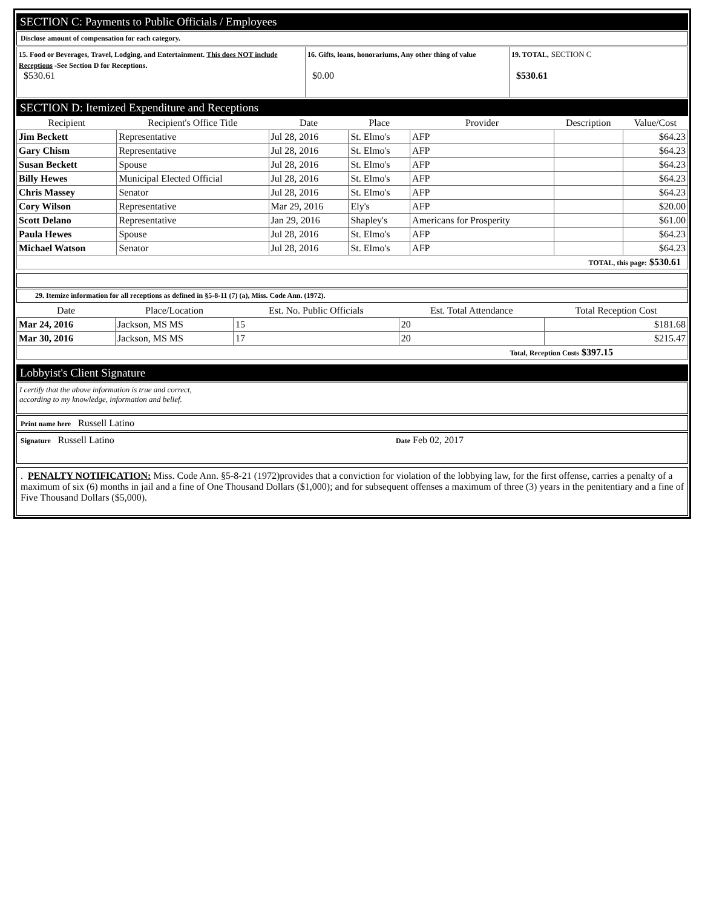SECTION C: Payments to Public Officials / Employees
Disclose amount of compensation for each category.
| 15. Food or Beverages, Travel, Lodging, and Entertainment. This does NOT include Receptions -See Section D for Receptions. $530.61 | 16. Gifts, loans, honorariums, Any other thing of value $0.00 | 19. TOTAL, SECTION C $530.61 |
SECTION D: Itemized Expenditure and Receptions
| Recipient | Recipient's Office Title | Date | Place | Provider | Description | Value/Cost |
| --- | --- | --- | --- | --- | --- | --- |
| Jim Beckett | Representative | Jul 28, 2016 | St. Elmo's | AFP | | $64.23 |
| Gary Chism | Representative | Jul 28, 2016 | St. Elmo's | AFP | | $64.23 |
| Susan Beckett | Spouse | Jul 28, 2016 | St. Elmo's | AFP | | $64.23 |
| Billy Hewes | Municipal Elected Official | Jul 28, 2016 | St. Elmo's | AFP | | $64.23 |
| Chris Massey | Senator | Jul 28, 2016 | St. Elmo's | AFP | | $64.23 |
| Cory Wilson | Representative | Mar 29, 2016 | Ely's | AFP | | $20.00 |
| Scott Delano | Representative | Jan 29, 2016 | Shapley's | Americans for Prosperity | | $61.00 |
| Paula Hewes | Spouse | Jul 28, 2016 | St. Elmo's | AFP | | $64.23 |
| Michael Watson | Senator | Jul 28, 2016 | St. Elmo's | AFP | | $64.23 |
| TOTAL, this page: $530.61 | | | | | | |
29. Itemize information for all receptions as defined in §5-8-11 (7) (a), Miss. Code Ann. (1972).
| Date | Place/Location | Est. No. Public Officials | Est. Total Attendance | Total Reception Cost |
| --- | --- | --- | --- | --- |
| Mar 24, 2016 | Jackson, MS MS | 15 | 20 | $181.68 |
| Mar 30, 2016 | Jackson, MS MS | 17 | 20 | $215.47 |
| Total, Reception Costs $397.15 | | | | |
Lobbyist's Client Signature
I certify that the above information is true and correct,
according to my knowledge, information and belief.
Print name here Russell Latino
Signature Russell Latino
Date Feb 02, 2017
. PENALTY NOTIFICATION: Miss. Code Ann. §5-8-21 (1972)provides that a conviction for violation of the lobbying law, for the first offense, carries a penalty of a maximum of six (6) months in jail and a fine of One Thousand Dollars ($1,000); and for subsequent offenses a maximum of three (3) years in the penitentiary and a fine of Five Thousand Dollars ($5,000).